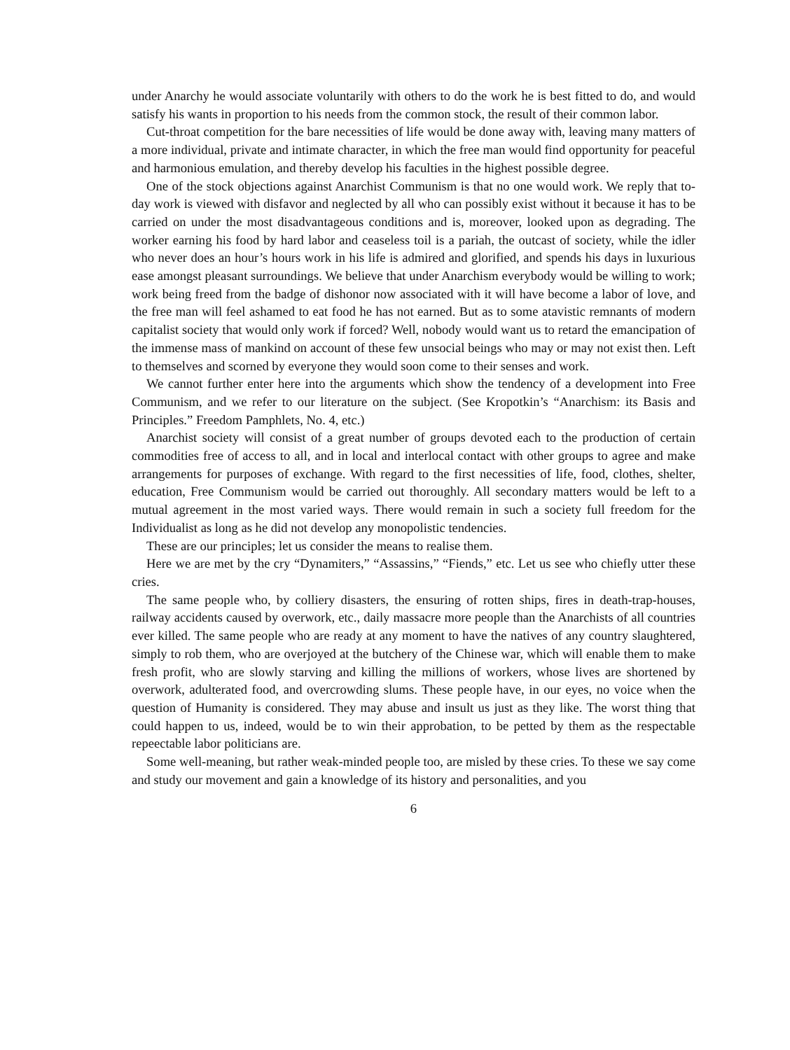under Anarchy he would associate voluntarily with others to do the work he is best fitted to do, and would satisfy his wants in proportion to his needs from the common stock, the result of their common labor.
Cut-throat competition for the bare necessities of life would be done away with, leaving many matters of a more individual, private and intimate character, in which the free man would find opportunity for peaceful and harmonious emulation, and thereby develop his faculties in the highest possible degree.
One of the stock objections against Anarchist Communism is that no one would work. We reply that to-day work is viewed with disfavor and neglected by all who can possibly exist without it because it has to be carried on under the most disadvantageous conditions and is, moreover, looked upon as degrading. The worker earning his food by hard labor and ceaseless toil is a pariah, the outcast of society, while the idler who never does an hour’s hours work in his life is admired and glorified, and spends his days in luxurious ease amongst pleasant surroundings. We believe that under Anarchism everybody would be willing to work; work being freed from the badge of dishonor now associated with it will have become a labor of love, and the free man will feel ashamed to eat food he has not earned. But as to some atavistic remnants of modern capitalist society that would only work if forced? Well, nobody would want us to retard the emancipation of the immense mass of mankind on account of these few unsocial beings who may or may not exist then. Left to themselves and scorned by everyone they would soon come to their senses and work.
We cannot further enter here into the arguments which show the tendency of a development into Free Communism, and we refer to our literature on the subject. (See Kropotkin’s “Anarchism: its Basis and Principles.” Freedom Pamphlets, No. 4, etc.)
Anarchist society will consist of a great number of groups devoted each to the production of certain commodities free of access to all, and in local and interlocal contact with other groups to agree and make arrangements for purposes of exchange. With regard to the first necessities of life, food, clothes, shelter, education, Free Communism would be carried out thoroughly. All secondary matters would be left to a mutual agreement in the most varied ways. There would remain in such a society full freedom for the Individualist as long as he did not develop any monopolistic tendencies.
These are our principles; let us consider the means to realise them.
Here we are met by the cry “Dynamiters,” “Assassins,” “Fiends,” etc. Let us see who chiefly utter these cries.
The same people who, by colliery disasters, the ensuring of rotten ships, fires in death-trap-houses, railway accidents caused by overwork, etc., daily massacre more people than the Anarchists of all countries ever killed. The same people who are ready at any moment to have the natives of any country slaughtered, simply to rob them, who are overjoyed at the butchery of the Chinese war, which will enable them to make fresh profit, who are slowly starving and killing the millions of workers, whose lives are shortened by overwork, adulterated food, and overcrowding slums. These people have, in our eyes, no voice when the question of Humanity is considered. They may abuse and insult us just as they like. The worst thing that could happen to us, indeed, would be to win their approbation, to be petted by them as the respectable repeectable labor politicians are.
Some well-meaning, but rather weak-minded people too, are misled by these cries. To these we say come and study our movement and gain a knowledge of its history and personalities, and you
6